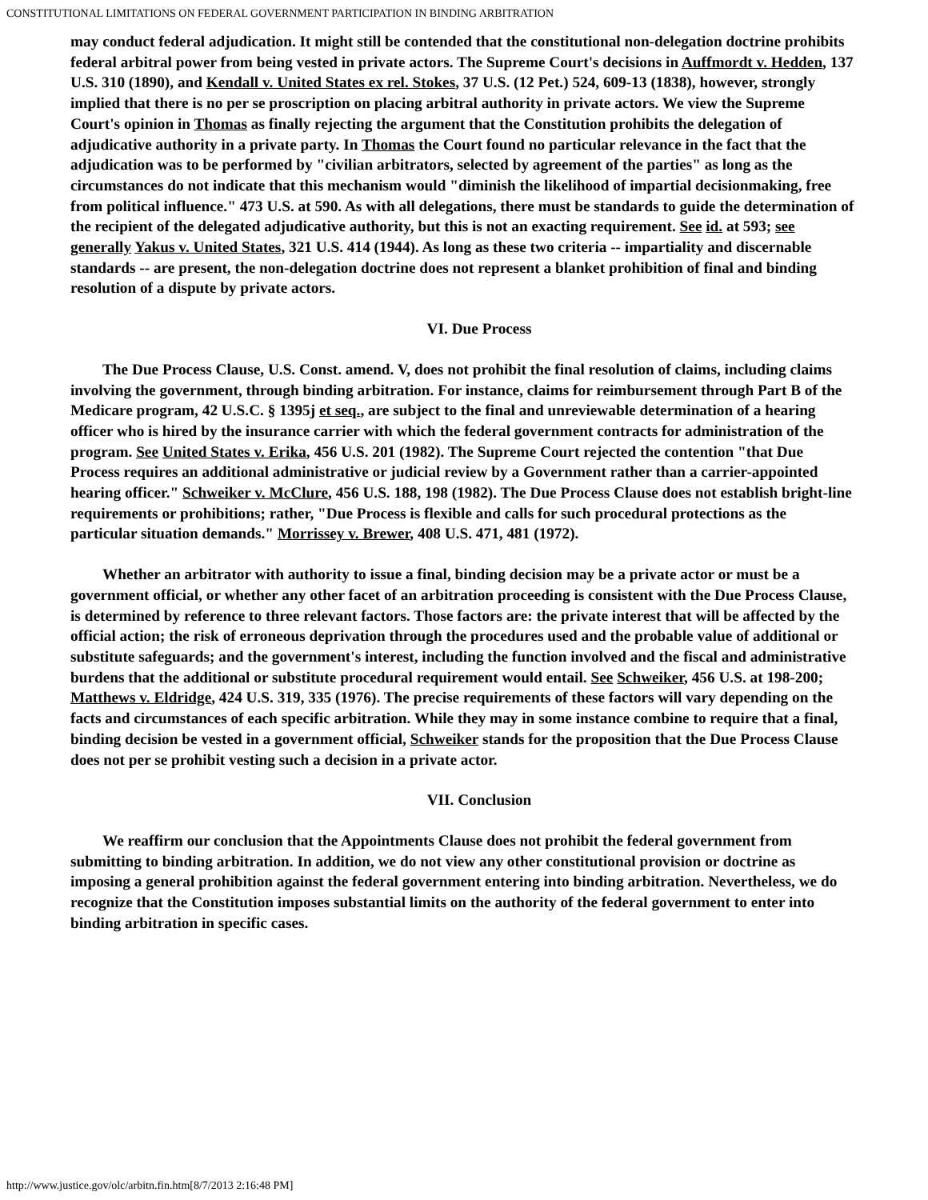CONSTITUTIONAL LIMITATIONS ON FEDERAL GOVERNMENT PARTICIPATION IN BINDING ARBITRATION
may conduct federal adjudication. It might still be contended that the constitutional non-delegation doctrine prohibits federal arbitral power from being vested in private actors. The Supreme Court's decisions in Auffmordt v. Hedden, 137 U.S. 310 (1890), and Kendall v. United States ex rel. Stokes, 37 U.S. (12 Pet.) 524, 609-13 (1838), however, strongly implied that there is no per se proscription on placing arbitral authority in private actors. We view the Supreme Court's opinion in Thomas as finally rejecting the argument that the Constitution prohibits the delegation of adjudicative authority in a private party. In Thomas the Court found no particular relevance in the fact that the adjudication was to be performed by "civilian arbitrators, selected by agreement of the parties" as long as the circumstances do not indicate that this mechanism would "diminish the likelihood of impartial decisionmaking, free from political influence." 473 U.S. at 590. As with all delegations, there must be standards to guide the determination of the recipient of the delegated adjudicative authority, but this is not an exacting requirement. See id. at 593; see generally Yakus v. United States, 321 U.S. 414 (1944). As long as these two criteria -- impartiality and discernable standards -- are present, the non-delegation doctrine does not represent a blanket prohibition of final and binding resolution of a dispute by private actors.
VI. Due Process
The Due Process Clause, U.S. Const. amend. V, does not prohibit the final resolution of claims, including claims involving the government, through binding arbitration. For instance, claims for reimbursement through Part B of the Medicare program, 42 U.S.C. § 1395j et seq., are subject to the final and unreviewable determination of a hearing officer who is hired by the insurance carrier with which the federal government contracts for administration of the program. See United States v. Erika, 456 U.S. 201 (1982). The Supreme Court rejected the contention "that Due Process requires an additional administrative or judicial review by a Government rather than a carrier-appointed hearing officer." Schweiker v. McClure, 456 U.S. 188, 198 (1982). The Due Process Clause does not establish bright-line requirements or prohibitions; rather, "Due Process is flexible and calls for such procedural protections as the particular situation demands." Morrissey v. Brewer, 408 U.S. 471, 481 (1972).
Whether an arbitrator with authority to issue a final, binding decision may be a private actor or must be a government official, or whether any other facet of an arbitration proceeding is consistent with the Due Process Clause, is determined by reference to three relevant factors. Those factors are: the private interest that will be affected by the official action; the risk of erroneous deprivation through the procedures used and the probable value of additional or substitute safeguards; and the government's interest, including the function involved and the fiscal and administrative burdens that the additional or substitute procedural requirement would entail. See Schweiker, 456 U.S. at 198-200; Matthews v. Eldridge, 424 U.S. 319, 335 (1976). The precise requirements of these factors will vary depending on the facts and circumstances of each specific arbitration. While they may in some instance combine to require that a final, binding decision be vested in a government official, Schweiker stands for the proposition that the Due Process Clause does not per se prohibit vesting such a decision in a private actor.
VII. Conclusion
We reaffirm our conclusion that the Appointments Clause does not prohibit the federal government from submitting to binding arbitration. In addition, we do not view any other constitutional provision or doctrine as imposing a general prohibition against the federal government entering into binding arbitration. Nevertheless, we do recognize that the Constitution imposes substantial limits on the authority of the federal government to enter into binding arbitration in specific cases.
http://www.justice.gov/olc/arbitn.fin.htm[8/7/2013 2:16:48 PM]